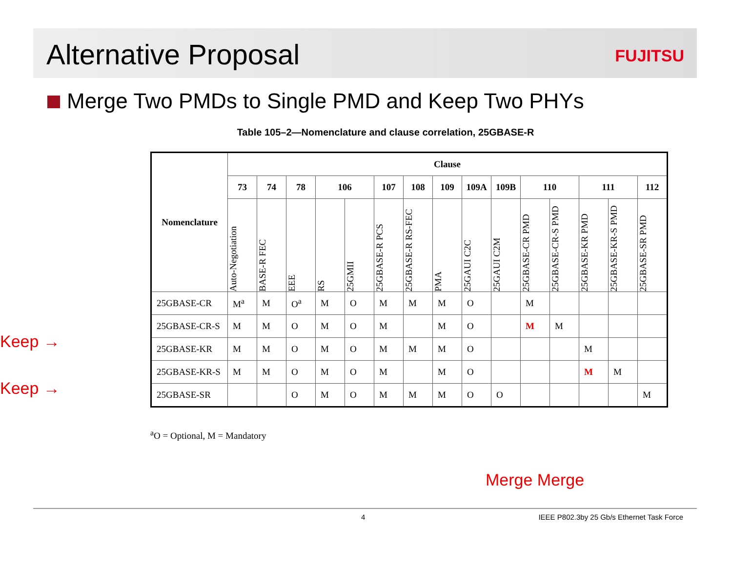Alternative Proposal
FUJITSU
Merge Two PMDs to Single PMD and Keep Two PHYs
Table 105–2—Nomenclature and clause correlation, 25GBASE-R
Keep →
Keep →
| Nomenclature | Clause | | | | | | | | | | | | | | |
| --- | --- | --- | --- | --- | --- | --- | --- | --- | --- | --- | --- | --- | --- | --- | --- |
| | 73 | 74 | 78 | 106 | | 107 | 108 | 109 | 109A | 109B | 110 | | 111 | | 112 |
| | Auto-Negotiation | BASE-R FEC | EEE | RS | 25GMII | 25GBASE-R PCS | 25GBASE-R RS-FEC | PMA | 25GAUI C2C | 25GAUI C2M | 25GBASE-CR PMD | 25GBASE-CR-S PMD | 25GBASE-KR PMD | 25GBASE-KR-S PMD | 25GBASE-SR PMD |
| 25GBASE-CR | M<sup>a</sup> | M | O<sup>a</sup> | M | O | M | M | M | O | | M | | | | |
| 25GBASE-CR-S | M | M | O | M | O | M | | M | O | | M | M | | | |
| 25GBASE-KR | M | M | O | M | O | M | M | M | O | | | | M | | |
| 25GBASE-KR-S | M | M | O | M | O | M | | M | O | | | | M | M | |
| 25GBASE-SR | | | O | M | O | M | M | M | O | O | | | | | M |
<sup>a</sup> O = Optional, M = Mandatory
Merge Merge
4 IEEE P802.3by 25 Gb/s Ethernet Task Force